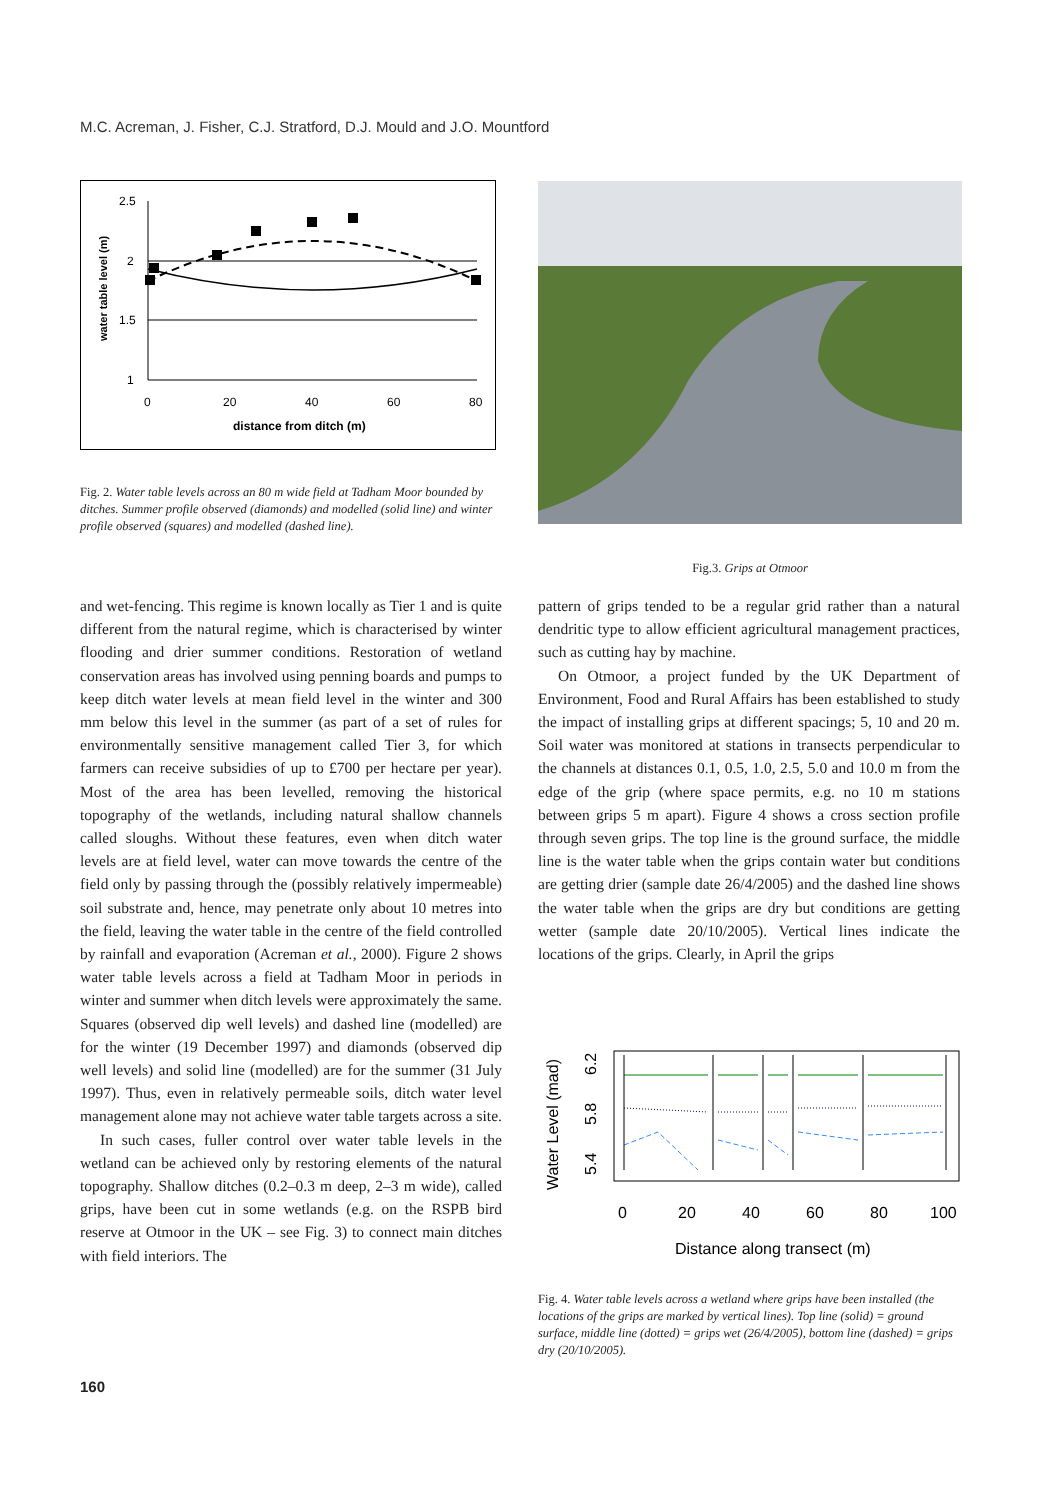M.C. Acreman, J. Fisher, C.J. Stratford, D.J. Mould and J.O. Mountford
2.5
2
1.5
1
0
20
40
60
80
distance from ditch (m)
water table level (m)
Fig. 2. Water table levels across an 80 m wide field at Tadham Moor bounded by ditches. Summer profile observed (diamonds) and modelled (solid line) and winter profile observed (squares) and modelled (dashed line).
Fig.3. Grips at Otmoor
and wet-fencing. This regime is known locally as Tier 1 and is quite different from the natural regime, which is characterised by winter flooding and drier summer conditions. Restoration of wetland conservation areas has involved using penning boards and pumps to keep ditch water levels at mean field level in the winter and 300 mm below this level in the summer (as part of a set of rules for environmentally sensitive management called Tier 3, for which farmers can receive subsidies of up to £700 per hectare per year). Most of the area has been levelled, removing the historical topography of the wetlands, including natural shallow channels called sloughs. Without these features, even when ditch water levels are at field level, water can move towards the centre of the field only by passing through the (possibly relatively impermeable) soil substrate and, hence, may penetrate only about 10 metres into the field, leaving the water table in the centre of the field controlled by rainfall and evaporation (Acreman et al., 2000). Figure 2 shows water table levels across a field at Tadham Moor in periods in winter and summer when ditch levels were approximately the same. Squares (observed dip well levels) and dashed line (modelled) are for the winter (19 December 1997) and diamonds (observed dip well levels) and solid line (modelled) are for the summer (31 July 1997). Thus, even in relatively permeable soils, ditch water level management alone may not achieve water table targets across a site.
In such cases, fuller control over water table levels in the wetland can be achieved only by restoring elements of the natural topography. Shallow ditches (0.2–0.3 m deep, 2–3 m wide), called grips, have been cut in some wetlands (e.g. on the RSPB bird reserve at Otmoor in the UK – see Fig. 3) to connect main ditches with field interiors. The
pattern of grips tended to be a regular grid rather than a natural dendritic type to allow efficient agricultural management practices, such as cutting hay by machine.
On Otmoor, a project funded by the UK Department of Environment, Food and Rural Affairs has been established to study the impact of installing grips at different spacings; 5, 10 and 20 m. Soil water was monitored at stations in transects perpendicular to the channels at distances 0.1, 0.5, 1.0, 2.5, 5.0 and 10.0 m from the edge of the grip (where space permits, e.g. no 10 m stations between grips 5 m apart). Figure 4 shows a cross section profile through seven grips. The top line is the ground surface, the middle line is the water table when the grips contain water but conditions are getting drier (sample date 26/4/2005) and the dashed line shows the water table when the grips are dry but conditions are getting wetter (sample date 20/10/2005). Vertical lines indicate the locations of the grips. Clearly, in April the grips
Water Level (mad)
5.4
5.8
6.2
0
20
40
60
80
100
Distance along transect (m)
Fig. 4. Water table levels across a wetland where grips have been installed (the locations of the grips are marked by vertical lines). Top line (solid) = ground surface, middle line (dotted) = grips wet (26/4/2005), bottom line (dashed) = grips dry (20/10/2005).
160